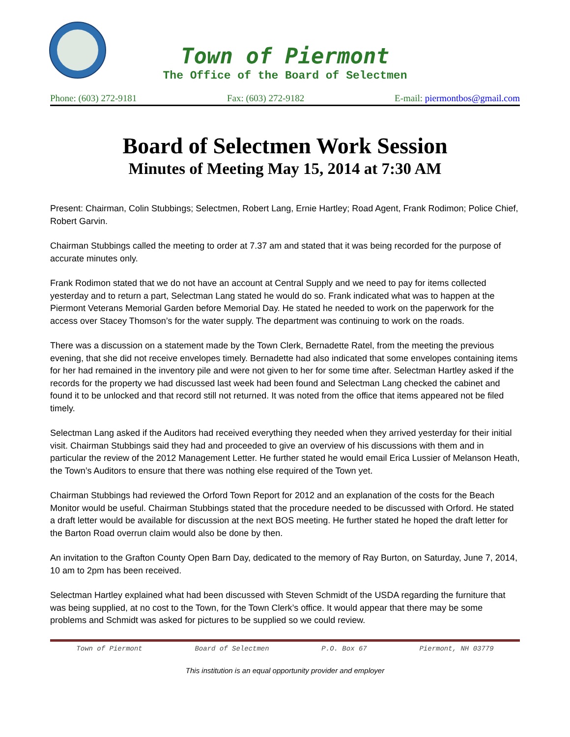Town of Piermont
The Office of the Board of Selectmen
Phone: (603) 272-9181 Fax: (603) 272-9182 E-mail: piermontbos@gmail.com
Board of Selectmen Work Session
Minutes of Meeting May 15, 2014 at 7:30 AM
Present: Chairman, Colin Stubbings; Selectmen, Robert Lang, Ernie Hartley; Road Agent, Frank Rodimon; Police Chief, Robert Garvin.
Chairman Stubbings called the meeting to order at 7.37 am and stated that it was being recorded for the purpose of accurate minutes only.
Frank Rodimon stated that we do not have an account at Central Supply and we need to pay for items collected yesterday and to return a part, Selectman Lang stated he would do so. Frank indicated what was to happen at the Piermont Veterans Memorial Garden before Memorial Day. He stated he needed to work on the paperwork for the access over Stacey Thomson’s for the water supply. The department was continuing to work on the roads.
There was a discussion on a statement made by the Town Clerk, Bernadette Ratel, from the meeting the previous evening, that she did not receive envelopes timely. Bernadette had also indicated that some envelopes containing items for her had remained in the inventory pile and were not given to her for some time after. Selectman Hartley asked if the records for the property we had discussed last week had been found and Selectman Lang checked the cabinet and found it to be unlocked and that record still not returned. It was noted from the office that items appeared not be filed timely.
Selectman Lang asked if the Auditors had received everything they needed when they arrived yesterday for their initial visit. Chairman Stubbings said they had and proceeded to give an overview of his discussions with them and in particular the review of the 2012 Management Letter. He further stated he would email Erica Lussier of Melanson Heath, the Town’s Auditors to ensure that there was nothing else required of the Town yet.
Chairman Stubbings had reviewed the Orford Town Report for 2012 and an explanation of the costs for the Beach Monitor would be useful. Chairman Stubbings stated that the procedure needed to be discussed with Orford. He stated a draft letter would be available for discussion at the next BOS meeting. He further stated he hoped the draft letter for the Barton Road overrun claim would also be done by then.
An invitation to the Grafton County Open Barn Day, dedicated to the memory of Ray Burton, on Saturday, June 7, 2014, 10 am to 2pm has been received.
Selectman Hartley explained what had been discussed with Steven Schmidt of the USDA regarding the furniture that was being supplied, at no cost to the Town, for the Town Clerk’s office. It would appear that there may be some problems and Schmidt was asked for pictures to be supplied so we could review.
Town of Piermont Board of Selectmen P.O. Box 67 Piermont, NH 03779
This institution is an equal opportunity provider and employer